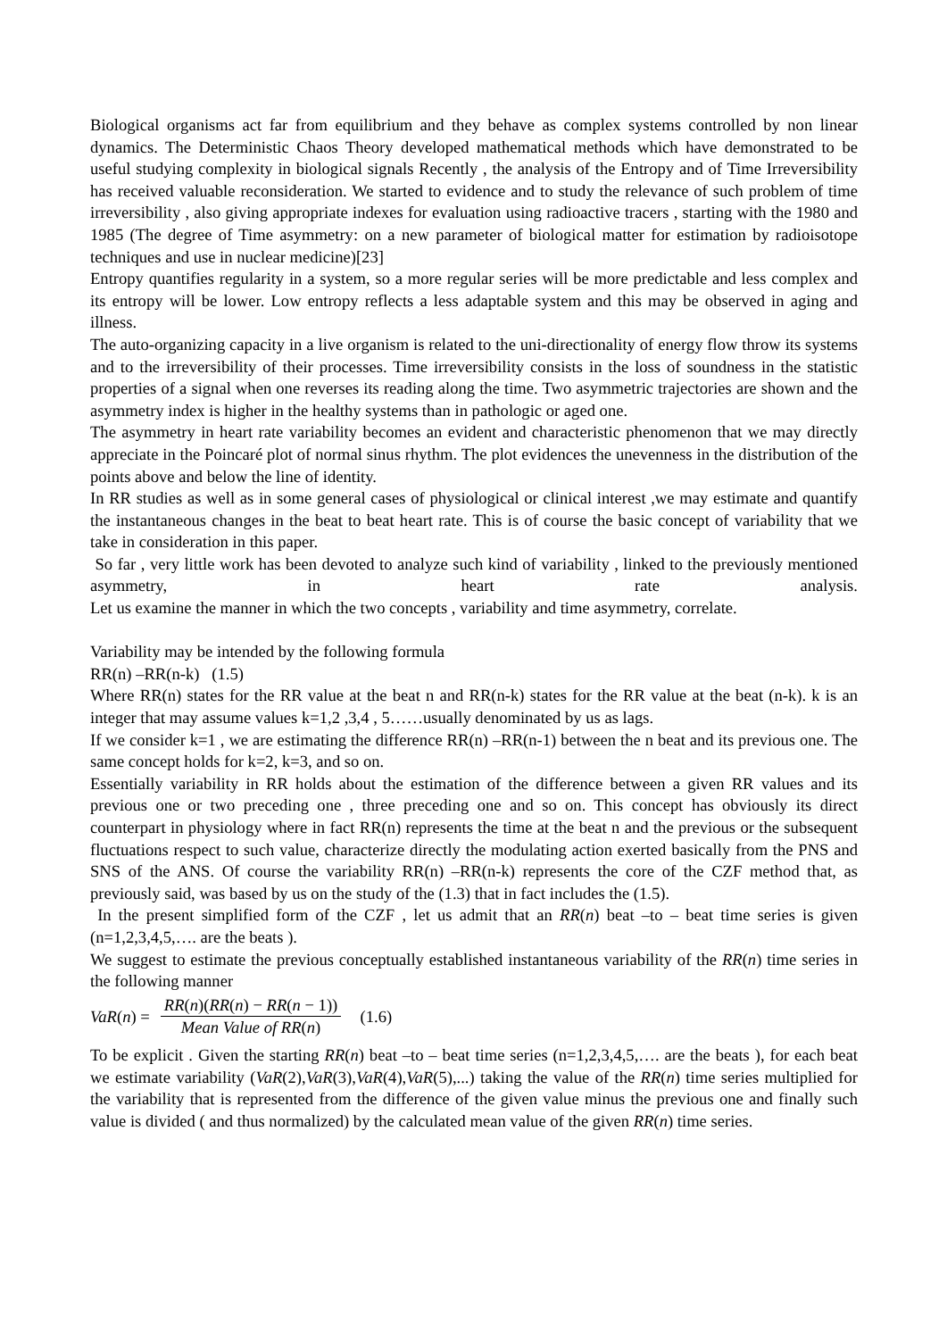Biological organisms act far from equilibrium and they behave as complex systems controlled by non linear dynamics. The Deterministic Chaos Theory developed mathematical methods which have demonstrated to be useful studying complexity in biological signals Recently , the analysis of the Entropy and of Time Irreversibility has received valuable reconsideration. We started to evidence and to study the relevance of such problem of time irreversibility , also giving appropriate indexes for evaluation using radioactive tracers , starting with the 1980 and 1985 (The degree of Time asymmetry: on a new parameter of biological matter for estimation by radioisotope techniques and use in nuclear medicine)[23]
Entropy quantifies regularity in a system, so a more regular series will be more predictable and less complex and its entropy will be lower. Low entropy reflects a less adaptable system and this may be observed in aging and illness.
The auto-organizing capacity in a live organism is related to the uni-directionality of energy flow throw its systems and to the irreversibility of their processes. Time irreversibility consists in the loss of soundness in the statistic properties of a signal when one reverses its reading along the time. Two asymmetric trajectories are shown and the asymmetry index is higher in the healthy systems than in pathologic or aged one.
The asymmetry in heart rate variability becomes an evident and characteristic phenomenon that we may directly appreciate in the Poincaré plot of normal sinus rhythm. The plot evidences the unevenness in the distribution of the points above and below the line of identity.
In RR studies as well as in some general cases of physiological or clinical interest ,we may estimate and quantify the instantaneous changes in the beat to beat heart rate. This is of course the basic concept of variability that we take in consideration in this paper.
So far , very little work has been devoted to analyze such kind of variability , linked to the previously mentioned asymmetry, in heart rate analysis.
Let us examine the manner in which the two concepts , variability and time asymmetry, correlate.
Variability may be intended by the following formula
RR(n) –RR(n-k) (1.5)
Where RR(n) states for the RR value at the beat n and RR(n-k) states for the RR value at the beat (n-k). k is an integer that may assume values k=1,2 ,3,4 , 5……usually denominated by us as lags.
If we consider k=1 , we are estimating the difference RR(n) –RR(n-1) between the n beat and its previous one. The same concept holds for k=2, k=3, and so on.
Essentially variability in RR holds about the estimation of the difference between a given RR values and its previous one or two preceding one , three preceding one and so on. This concept has obviously its direct counterpart in physiology where in fact RR(n) represents the time at the beat n and the previous or the subsequent fluctuations respect to such value, characterize directly the modulating action exerted basically from the PNS and SNS of the ANS. Of course the variability RR(n) –RR(n-k) represents the core of the CZF method that, as previously said, was based by us on the study of the (1.3) that in fact includes the (1.5).
In the present simplified form of the CZF , let us admit that an RR(n) beat –to – beat time series is given (n=1,2,3,4,5,…. are the beats ).
We suggest to estimate the previous conceptually established instantaneous variability of the RR(n) time series in the following manner
VaR(n) = RR(n)(RR(n) − RR(n − 1)) Mean Value of RR(n) (1.6)
To be explicit . Given the starting RR(n) beat –to – beat time series (n=1,2,3,4,5,…. are the beats ), for each beat we estimate variability (VaR(2),VaR(3),VaR(4),VaR(5),...) taking the value of the RR(n) time series multiplied for the variability that is represented from the difference of the given value minus the previous one and finally such value is divided ( and thus normalized) by the calculated mean value of the given RR(n) time series.